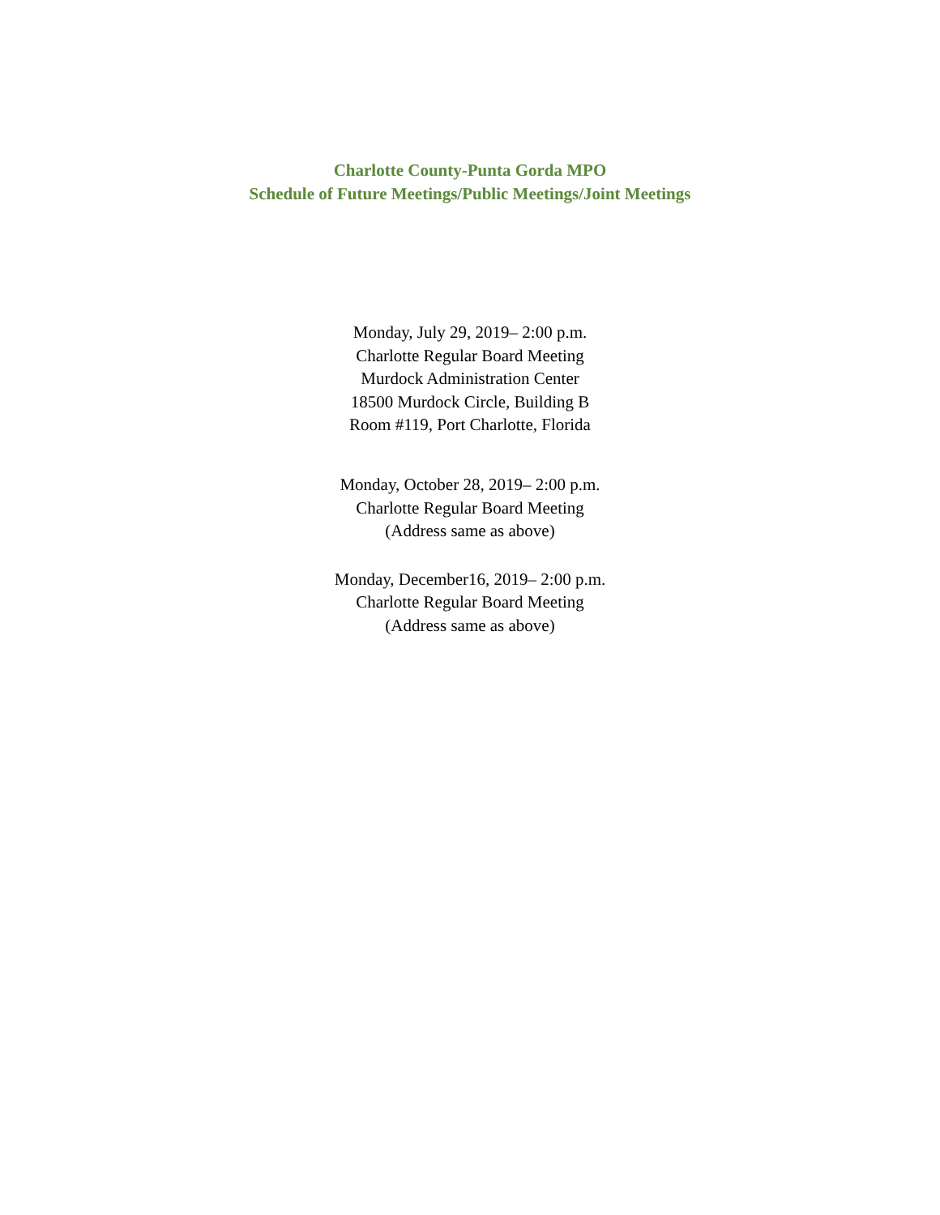Charlotte County-Punta Gorda MPO
Schedule of Future Meetings/Public Meetings/Joint Meetings
Monday, July 29, 2019– 2:00 p.m.
Charlotte Regular Board Meeting
Murdock Administration Center
18500 Murdock Circle, Building B
Room #119, Port Charlotte, Florida
Monday, October 28, 2019– 2:00 p.m.
Charlotte Regular Board Meeting
(Address same as above)
Monday, December16, 2019– 2:00 p.m.
Charlotte Regular Board Meeting
(Address same as above)